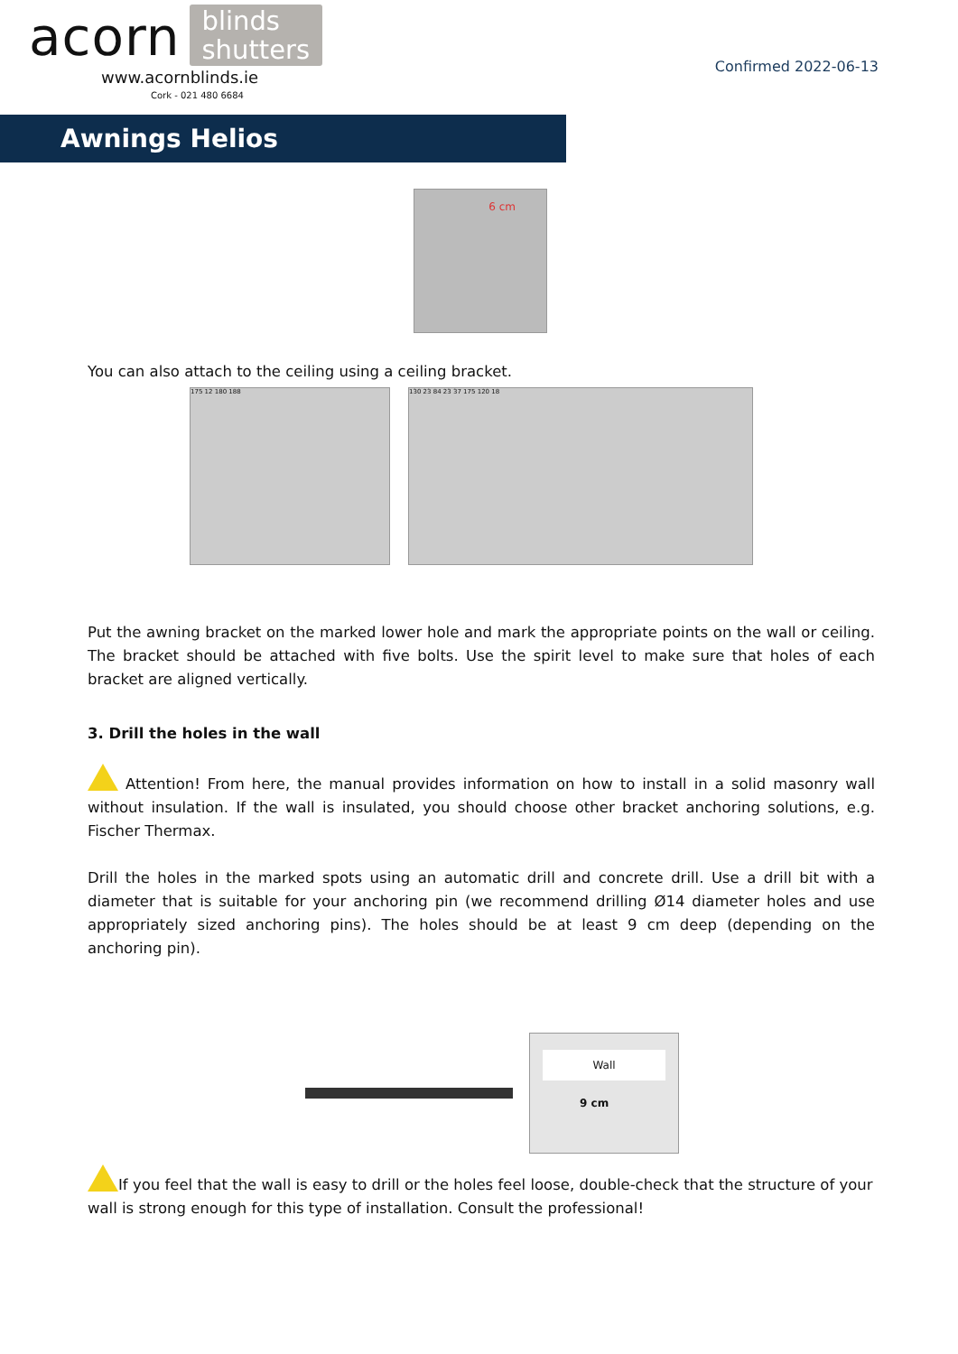acorn blinds
shutters
www.acornblinds.ie
Cork - 021 480 6684
Confirmed 2022-06-13
Awnings Helios
6 cm
You can also attach to the ceiling using a ceiling bracket.
175 12 180 188 130 23 84 23 37 175 120 18
Put the awning bracket on the marked lower hole and mark the appropriate points on the wall or ceiling. The bracket should be attached with five bolts. Use the spirit level to make sure that holes of each bracket are aligned vertically.
3. Drill the holes in the wall
Attention! From here, the manual provides information on how to install in a solid masonry wall without insulation. If the wall is insulated, you should choose other bracket anchoring solutions, e.g. Fischer Thermax.
Drill the holes in the marked spots using an automatic drill and concrete drill. Use a drill bit with a diameter that is suitable for your anchoring pin (we recommend drilling Ø14 diameter holes and use appropriately sized anchoring pins). The holes should be at least 9 cm deep (depending on the anchoring pin).
Wall
9 cm
If you feel that the wall is easy to drill or the holes feel loose, double-check that the structure of your wall is strong enough for this type of installation. Consult the professional!